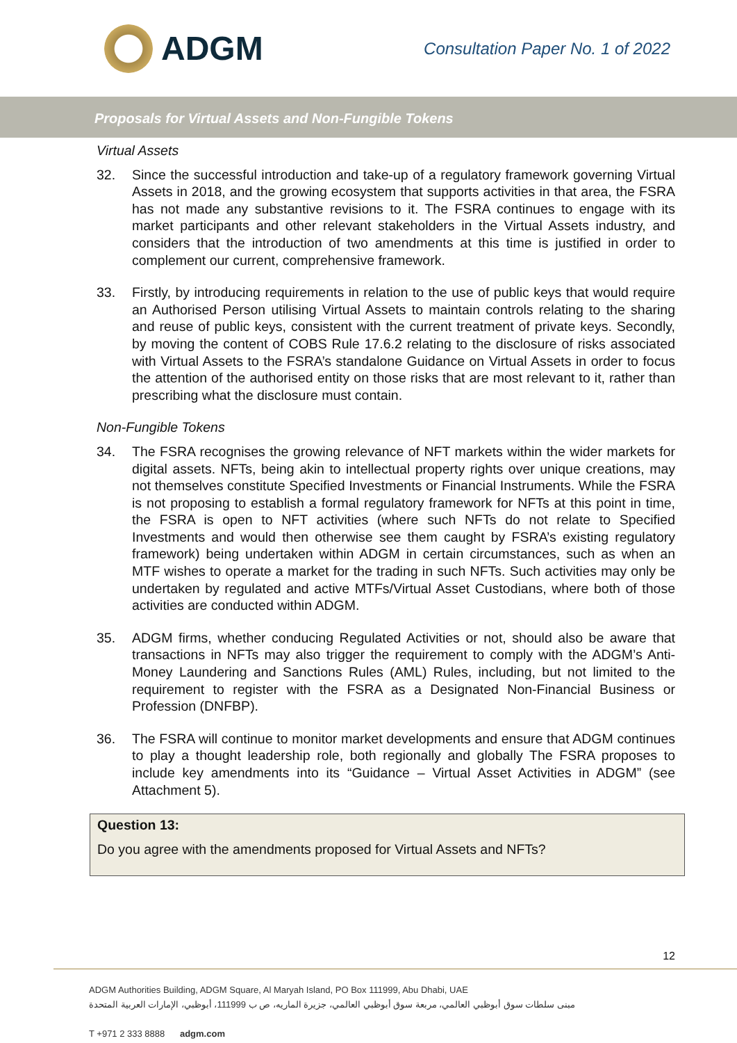ADGM
Consultation Paper No. 1 of 2022
Proposals for Virtual Assets and Non-Fungible Tokens
Virtual Assets
32. Since the successful introduction and take-up of a regulatory framework governing Virtual Assets in 2018, and the growing ecosystem that supports activities in that area, the FSRA has not made any substantive revisions to it. The FSRA continues to engage with its market participants and other relevant stakeholders in the Virtual Assets industry, and considers that the introduction of two amendments at this time is justified in order to complement our current, comprehensive framework.
33. Firstly, by introducing requirements in relation to the use of public keys that would require an Authorised Person utilising Virtual Assets to maintain controls relating to the sharing and reuse of public keys, consistent with the current treatment of private keys. Secondly, by moving the content of COBS Rule 17.6.2 relating to the disclosure of risks associated with Virtual Assets to the FSRA’s standalone Guidance on Virtual Assets in order to focus the attention of the authorised entity on those risks that are most relevant to it, rather than prescribing what the disclosure must contain.
Non-Fungible Tokens
34. The FSRA recognises the growing relevance of NFT markets within the wider markets for digital assets. NFTs, being akin to intellectual property rights over unique creations, may not themselves constitute Specified Investments or Financial Instruments. While the FSRA is not proposing to establish a formal regulatory framework for NFTs at this point in time, the FSRA is open to NFT activities (where such NFTs do not relate to Specified Investments and would then otherwise see them caught by FSRA’s existing regulatory framework) being undertaken within ADGM in certain circumstances, such as when an MTF wishes to operate a market for the trading in such NFTs. Such activities may only be undertaken by regulated and active MTFs/Virtual Asset Custodians, where both of those activities are conducted within ADGM.
35. ADGM firms, whether conducing Regulated Activities or not, should also be aware that transactions in NFTs may also trigger the requirement to comply with the ADGM’s Anti-Money Laundering and Sanctions Rules (AML) Rules, including, but not limited to the requirement to register with the FSRA as a Designated Non-Financial Business or Profession (DNFBP).
36. The FSRA will continue to monitor market developments and ensure that ADGM continues to play a thought leadership role, both regionally and globally The FSRA proposes to include key amendments into its “Guidance – Virtual Asset Activities in ADGM” (see Attachment 5).
Question 13:
Do you agree with the amendments proposed for Virtual Assets and NFTs?
12
ADGM Authorities Building, ADGM Square, Al Maryah Island, PO Box 111999, Abu Dhabi, UAE
مبنى سلطات سوق أبوظبي العالمي، مربعة سوق أبوظبي العالمي، جزيرة الماريه، ص ب 111999، أبوظبي، الإمارات العربية المتحدة
T +971 2 333 8888 adgm.com